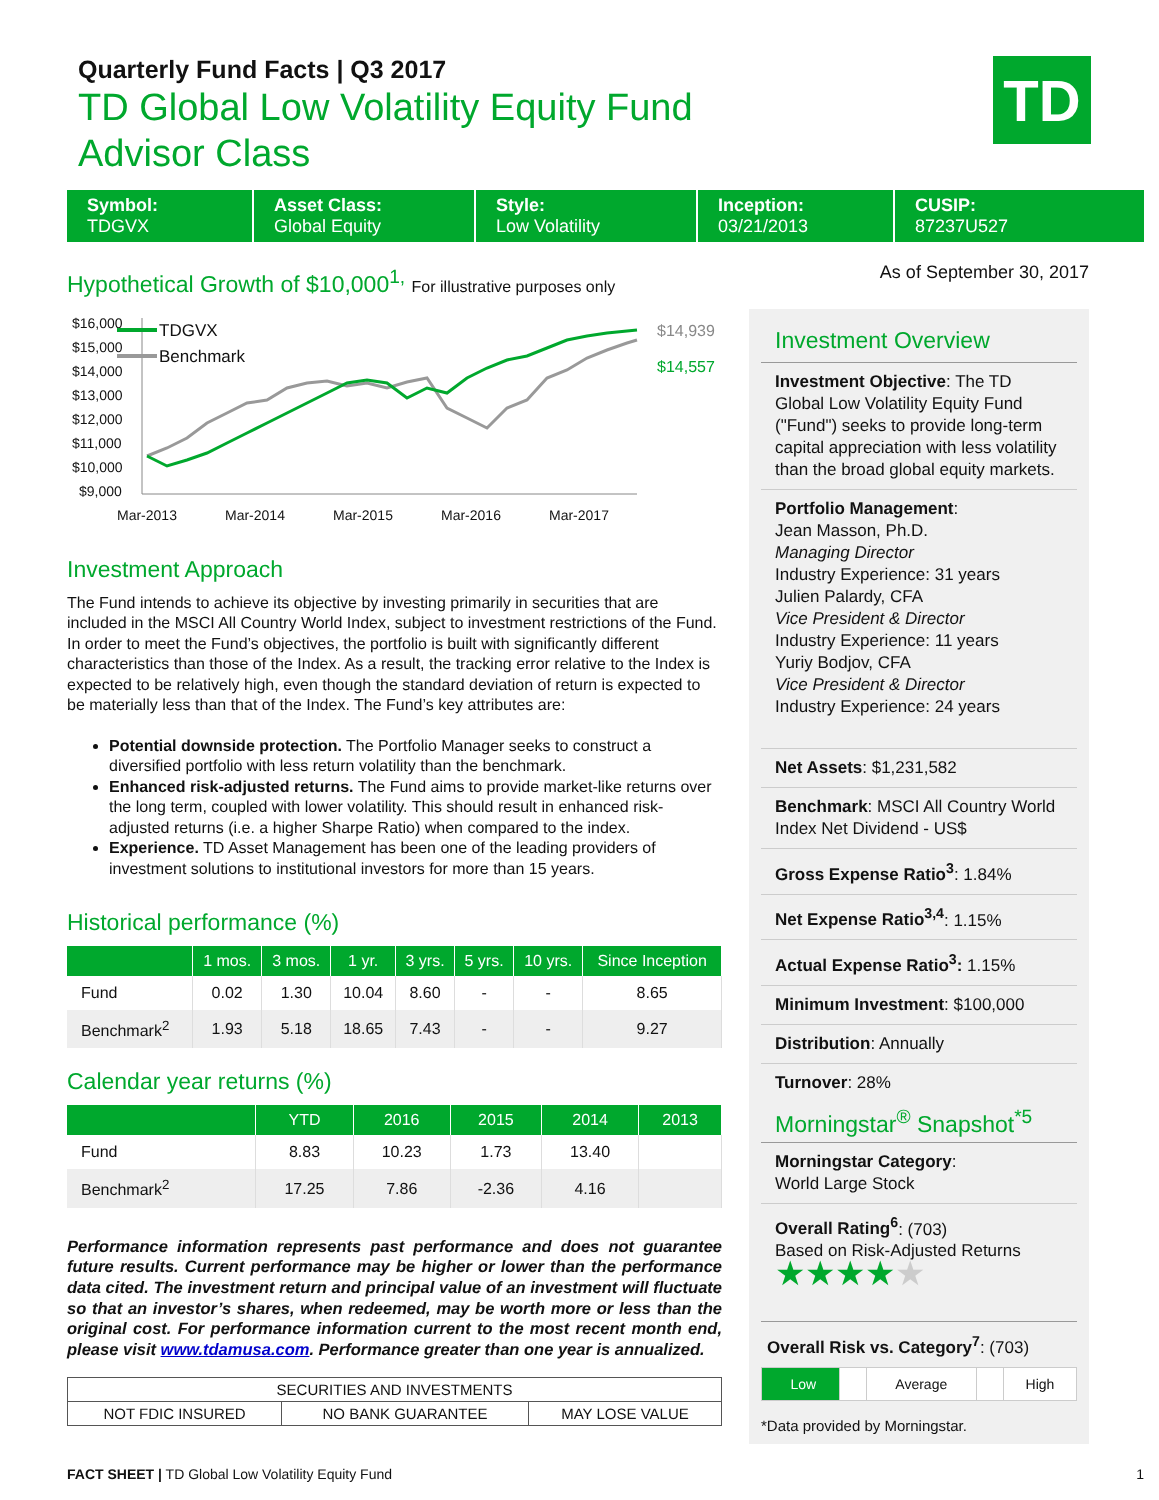Quarterly Fund Facts | Q3 2017
TD Global Low Volatility Equity Fund
Advisor Class
TD
Symbol:
TDGVX
Asset Class:
Global Equity
Style:
Low Volatility
Inception:
03/21/2013
CUSIP:
87237U527
Hypothetical Growth of $10,000<sup>1,</sup> For illustrative purposes only
$16,000
$15,000
$14,000
$13,000
$12,000
$11,000
$10,000
$9,000
Mar-2013
Mar-2014
Mar-2015
Mar-2016
Mar-2017
TDGVX
Benchmark
$14,939
$14,557
Investment Approach
The Fund intends to achieve its objective by investing primarily in securities that are included in the MSCI All Country World Index, subject to investment restrictions of the Fund. In order to meet the Fund’s objectives, the portfolio is built with significantly different characteristics than those of the Index. As a result, the tracking error relative to the Index is expected to be relatively high, even though the standard deviation of return is expected to be materially less than that of the Index. The Fund’s key attributes are:
Potential downside protection. The Portfolio Manager seeks to construct a diversified portfolio with less return volatility than the benchmark.
Enhanced risk-adjusted returns. The Fund aims to provide market-like returns over the long term, coupled with lower volatility. This should result in enhanced risk-adjusted returns (i.e. a higher Sharpe Ratio) when compared to the index.
Experience. TD Asset Management has been one of the leading providers of investment solutions to institutional investors for more than 15 years.
Historical performance (%)
| | 1 mos. | 3 mos. | 1 yr. | 3 yrs. | 5 yrs. | 10 yrs. | Since Inception |
| --- | --- | --- | --- | --- | --- | --- | --- |
| Fund | 0.02 | 1.30 | 10.04 | 8.60 | - | - | 8.65 |
| Benchmark<sup>2</sup> | 1.93 | 5.18 | 18.65 | 7.43 | - | - | 9.27 |
Calendar year returns (%)
| | YTD | 2016 | 2015 | 2014 | 2013 |
| --- | --- | --- | --- | --- | --- |
| Fund | 8.83 | 10.23 | 1.73 | 13.40 | |
| Benchmark<sup>2</sup> | 17.25 | 7.86 | -2.36 | 4.16 | |
Performance information represents past performance and does not guarantee future results. Current performance may be higher or lower than the performance data cited. The investment return and principal value of an investment will fluctuate so that an investor’s shares, when redeemed, may be worth more or less than the original cost. For performance information current to the most recent month end, please visit www.tdamusa.com. Performance greater than one year is annualized.
| SECURITIES AND INVESTMENTS | | |
| NOT FDIC INSURED | NO BANK GUARANTEE | MAY LOSE VALUE |
As of September 30, 2017
Investment Overview
Investment Objective: The TD Global Low Volatility Equity Fund ("Fund") seeks to provide long-term capital appreciation with less volatility than the broad global equity markets.
Portfolio Management:
Jean Masson, Ph.D.
Managing Director
Industry Experience: 31 years
Julien Palardy, CFA
Vice President & Director
Industry Experience: 11 years
Yuriy Bodjov, CFA
Vice President & Director
Industry Experience: 24 years
Net Assets: $1,231,582
Benchmark: MSCI All Country World Index Net Dividend - US$
Gross Expense Ratio<sup>3</sup>: 1.84%
Net Expense Ratio<sup>3,4</sup>: 1.15%
Actual Expense Ratio<sup>3</sup>: 1.15%
Minimum Investment: $100,000
Distribution: Annually
Turnover: 28%
Morningstar<sup>®</sup> Snapshot<sup>*5</sup>
Morningstar Category:
World Large Stock
Overall Rating<sup>6</sup>: (703)
Based on Risk-Adjusted Returns
★★★★★
Overall Risk vs. Category<sup>7</sup>: (703)
| Low | | Average | | High |
*Data provided by Morningstar.
FACT SHEET | TD Global Low Volatility Equity Fund 1